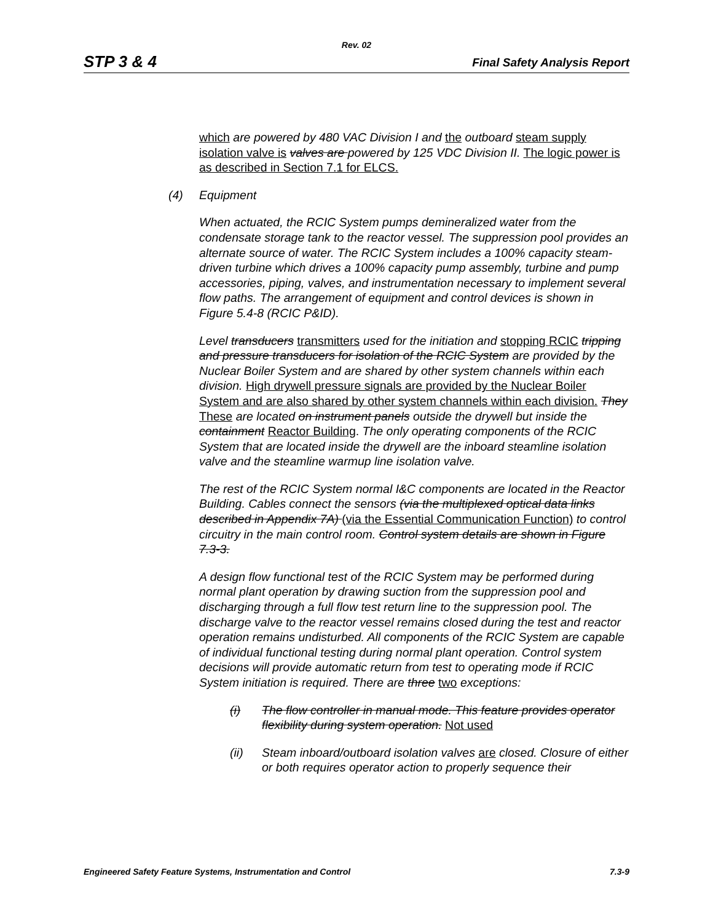Rev. 02
STP 3 & 4 Final Safety Analysis Report
which are powered by 480 VAC Division I and the outboard steam supply isolation valve is valves are powered by 125 VDC Division II. The logic power is as described in Section 7.1 for ELCS.
(4) Equipment
When actuated, the RCIC System pumps demineralized water from the condensate storage tank to the reactor vessel. The suppression pool provides an alternate source of water. The RCIC System includes a 100% capacity steam-driven turbine which drives a 100% capacity pump assembly, turbine and pump accessories, piping, valves, and instrumentation necessary to implement several flow paths. The arrangement of equipment and control devices is shown in Figure 5.4-8 (RCIC P&ID).
Level transducers transmitters used for the initiation and stopping RCIC tripping and pressure transducers for isolation of the RCIC System are provided by the Nuclear Boiler System and are shared by other system channels within each division. High drywell pressure signals are provided by the Nuclear Boiler System and are also shared by other system channels within each division. They These are located on instrument panels outside the drywell but inside the containment Reactor Building. The only operating components of the RCIC System that are located inside the drywell are the inboard steamline isolation valve and the steamline warmup line isolation valve.
The rest of the RCIC System normal I&C components are located in the Reactor Building. Cables connect the sensors (via the multiplexed optical data links described in Appendix 7A) (via the Essential Communication Function) to control circuitry in the main control room. Control system details are shown in Figure 7.3-3.
A design flow functional test of the RCIC System may be performed during normal plant operation by drawing suction from the suppression pool and discharging through a full flow test return line to the suppression pool. The discharge valve to the reactor vessel remains closed during the test and reactor operation remains undisturbed. All components of the RCIC System are capable of individual functional testing during normal plant operation. Control system decisions will provide automatic return from test to operating mode if RCIC System initiation is required. There are three two exceptions:
(i) The flow controller in manual mode. This feature provides operator flexibility during system operation. Not used
(ii) Steam inboard/outboard isolation valves are closed. Closure of either or both requires operator action to properly sequence their
Engineered Safety Feature Systems, Instrumentation and Control 7.3-9